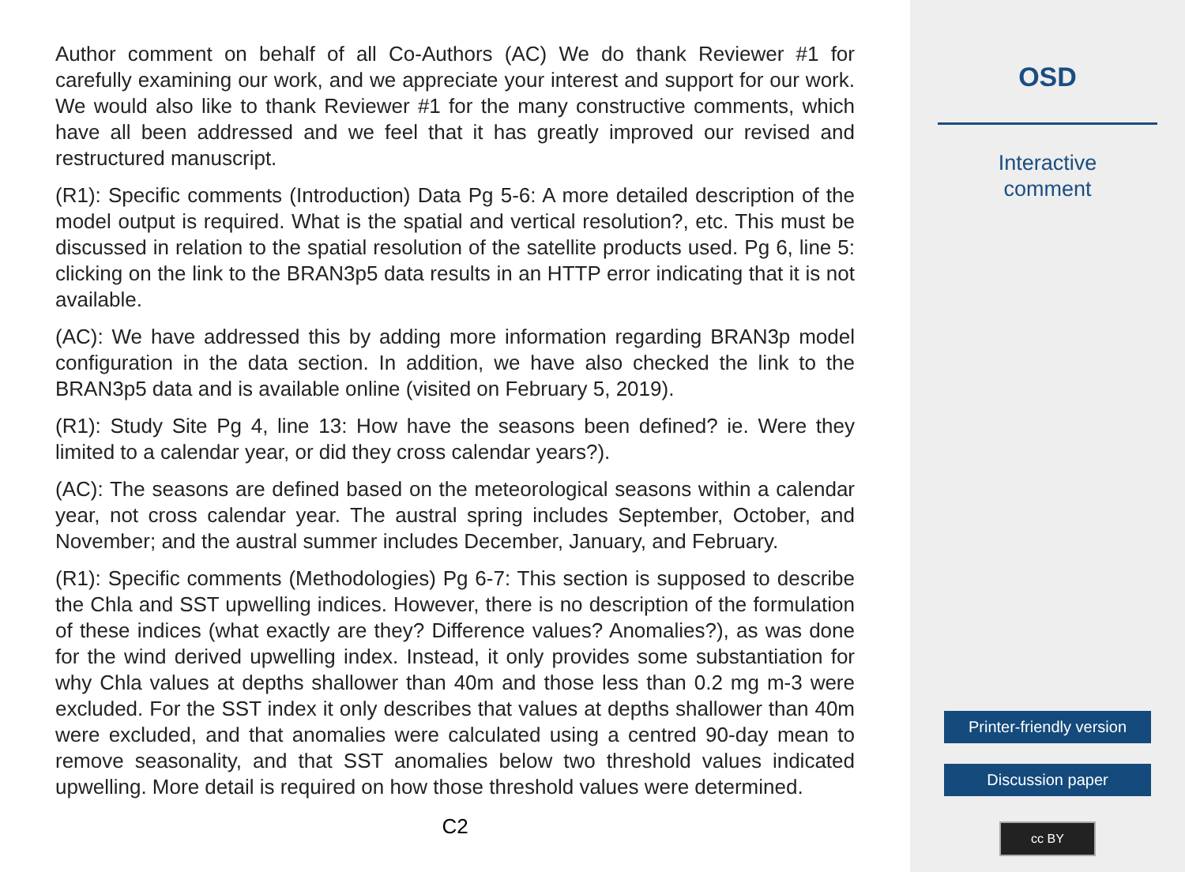Author comment on behalf of all Co-Authors (AC) We do thank Reviewer #1 for carefully examining our work, and we appreciate your interest and support for our work. We would also like to thank Reviewer #1 for the many constructive comments, which have all been addressed and we feel that it has greatly improved our revised and restructured manuscript.
(R1): Specific comments (Introduction) Data Pg 5-6: A more detailed description of the model output is required. What is the spatial and vertical resolution?, etc. This must be discussed in relation to the spatial resolution of the satellite products used. Pg 6, line 5: clicking on the link to the BRAN3p5 data results in an HTTP error indicating that it is not available.
(AC): We have addressed this by adding more information regarding BRAN3p model configuration in the data section. In addition, we have also checked the link to the BRAN3p5 data and is available online (visited on February 5, 2019).
(R1): Study Site Pg 4, line 13: How have the seasons been defined? ie. Were they limited to a calendar year, or did they cross calendar years?).
(AC): The seasons are defined based on the meteorological seasons within a calendar year, not cross calendar year. The austral spring includes September, October, and November; and the austral summer includes December, January, and February.
(R1): Specific comments (Methodologies) Pg 6-7: This section is supposed to describe the Chla and SST upwelling indices. However, there is no description of the formulation of these indices (what exactly are they? Difference values? Anomalies?), as was done for the wind derived upwelling index. Instead, it only provides some substantiation for why Chla values at depths shallower than 40m and those less than 0.2 mg m-3 were excluded. For the SST index it only describes that values at depths shallower than 40m were excluded, and that anomalies were calculated using a centred 90-day mean to remove seasonality, and that SST anomalies below two threshold values indicated upwelling. More detail is required on how those threshold values were determined.
C2
OSD
Interactive
comment
Printer-friendly version
Discussion paper
cc BY